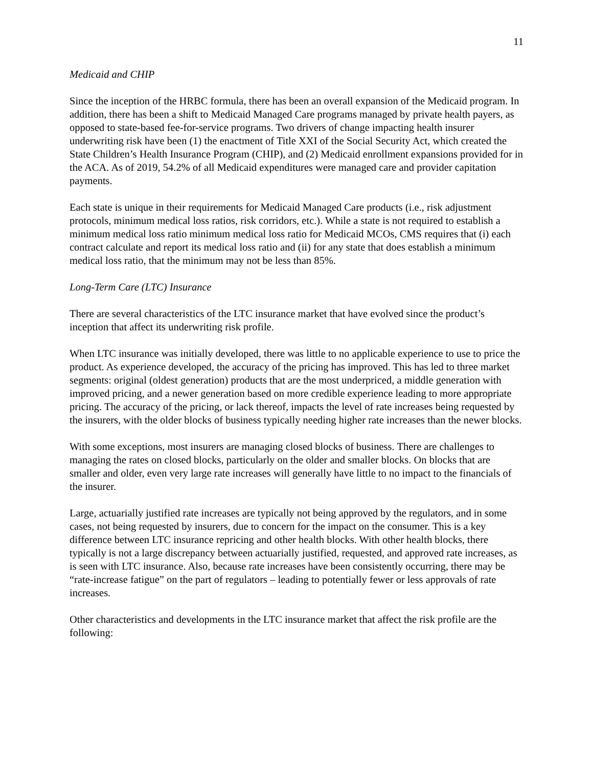11
Medicaid and CHIP
Since the inception of the HRBC formula, there has been an overall expansion of the Medicaid program. In addition, there has been a shift to Medicaid Managed Care programs managed by private health payers, as opposed to state-based fee-for-service programs. Two drivers of change impacting health insurer underwriting risk have been (1) the enactment of Title XXI of the Social Security Act, which created the State Children’s Health Insurance Program (CHIP), and (2) Medicaid enrollment expansions provided for in the ACA. As of 2019, 54.2% of all Medicaid expenditures were managed care and provider capitation payments.
Each state is unique in their requirements for Medicaid Managed Care products (i.e., risk adjustment protocols, minimum medical loss ratios, risk corridors, etc.). While a state is not required to establish a minimum medical loss ratio minimum medical loss ratio for Medicaid MCOs, CMS requires that (i) each contract calculate and report its medical loss ratio and (ii) for any state that does establish a minimum medical loss ratio, that the minimum may not be less than 85%.
Long-Term Care (LTC) Insurance
There are several characteristics of the LTC insurance market that have evolved since the product’s inception that affect its underwriting risk profile.
When LTC insurance was initially developed, there was little to no applicable experience to use to price the product. As experience developed, the accuracy of the pricing has improved. This has led to three market segments: original (oldest generation) products that are the most underpriced, a middle generation with improved pricing, and a newer generation based on more credible experience leading to more appropriate pricing. The accuracy of the pricing, or lack thereof, impacts the level of rate increases being requested by the insurers, with the older blocks of business typically needing higher rate increases than the newer blocks.
With some exceptions, most insurers are managing closed blocks of business. There are challenges to managing the rates on closed blocks, particularly on the older and smaller blocks. On blocks that are smaller and older, even very large rate increases will generally have little to no impact to the financials of the insurer.
Large, actuarially justified rate increases are typically not being approved by the regulators, and in some cases, not being requested by insurers, due to concern for the impact on the consumer. This is a key difference between LTC insurance repricing and other health blocks. With other health blocks, there typically is not a large discrepancy between actuarially justified, requested, and approved rate increases, as is seen with LTC insurance. Also, because rate increases have been consistently occurring, there may be “rate-increase fatigue” on the part of regulators – leading to potentially fewer or less approvals of rate increases.
Other characteristics and developments in the LTC insurance market that affect the risk profile are the following: